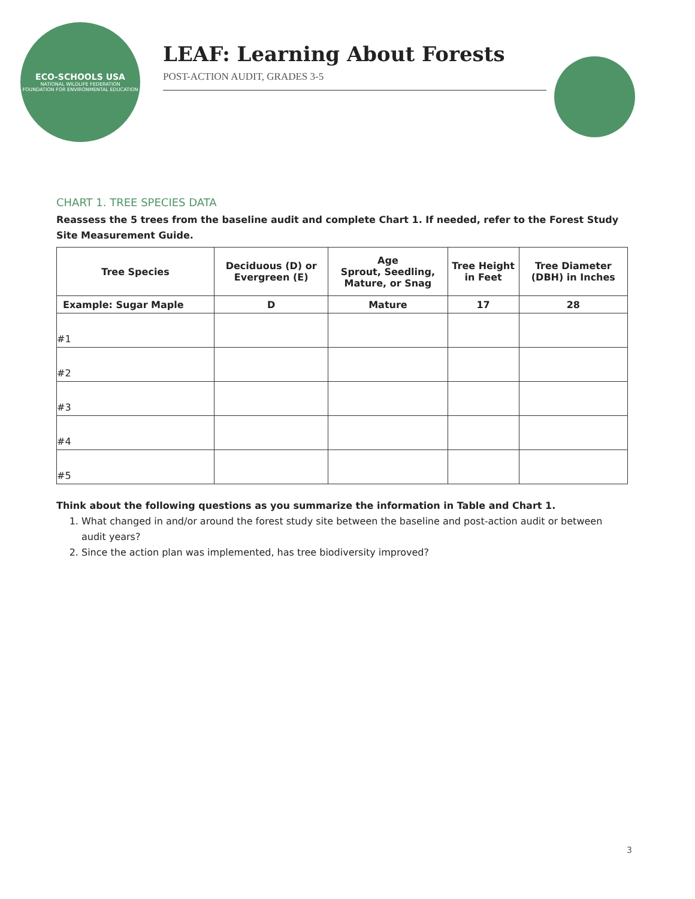ECO-SCHOOLS USA
NATIONAL WILDLIFE FEDERATION
FOUNDATION FOR ENVIRONMENTAL EDUCATION
LEAF: Learning About Forests
POST-ACTION AUDIT, GRADES 3-5
CHART 1. TREE SPECIES DATA
Reassess the 5 trees from the baseline audit and complete Chart 1. If needed, refer to the Forest Study Site Measurement Guide.
| Tree Species | Deciduous (D) or Evergreen (E) | Age Sprout, Seedling, Mature, or Snag | Tree Height in Feet | Tree Diameter (DBH) in Inches |
| --- | --- | --- | --- | --- |
| Example: Sugar Maple | D | Mature | 17 | 28 |
| #1 | | | | |
| #2 | | | | |
| #3 | | | | |
| #4 | | | | |
| #5 | | | | |
Think about the following questions as you summarize the information in Table and Chart 1.
1. What changed in and/or around the forest study site between the baseline and post-action audit or between audit years?
2. Since the action plan was implemented, has tree biodiversity improved?
3